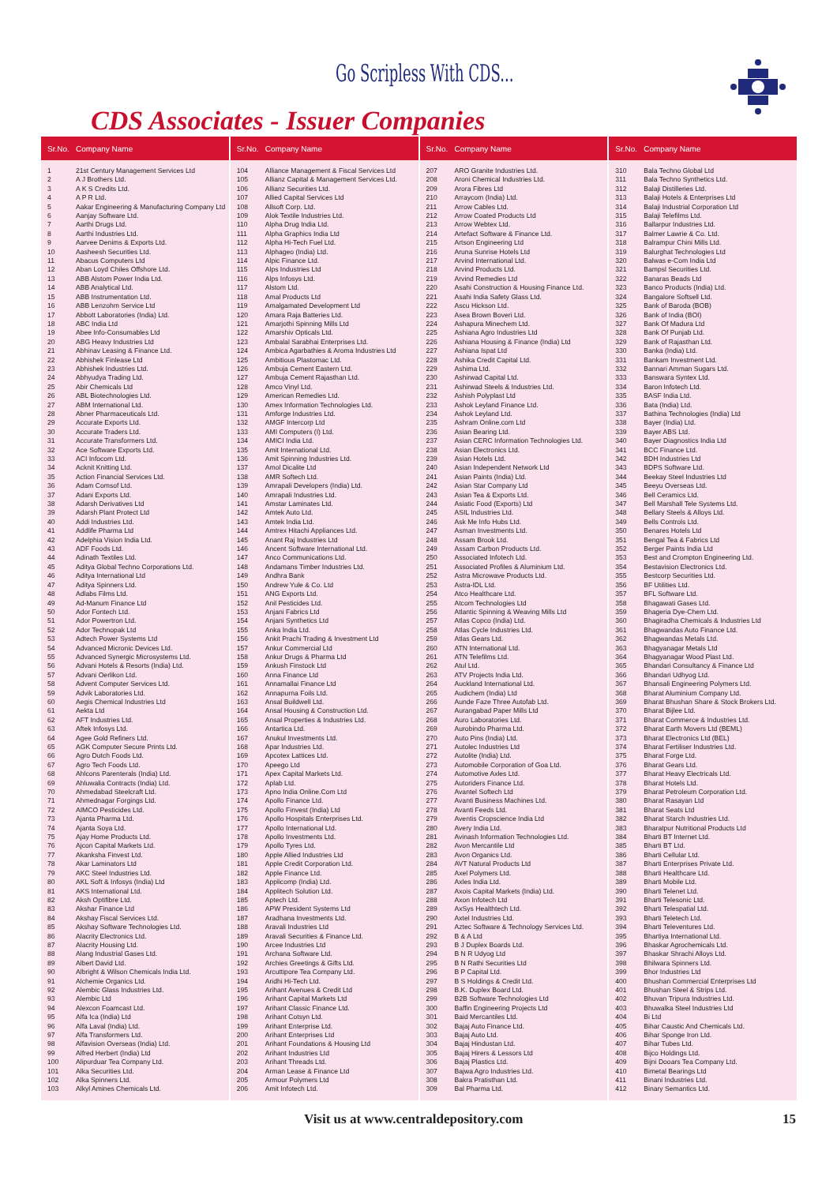Go Scripless With CDS...
CDS Associates - Issuer Companies
| Sr.No. | Company Name |
| --- | --- |
| 1 | 21st Century Management Services Ltd |
| 2 | A J Brothers Ltd. |
| 3 | A K S Credits Ltd. |
| 4 | A P R Ltd. |
| 5 | Aakar Engineering & Manufacturing Company Ltd |
| 6 | Aanjay Software Ltd. |
| 7 | Aarthi Drugs Ltd. |
| 8 | Aarthi Industries Ltd. |
| 9 | Aarvee Denims & Exports Ltd. |
| 10 | Aasheesh Securities Ltd. |
| 11 | Abacus Computers Ltd |
| 12 | Aban Loyd Chiles Offshore Ltd. |
| 13 | ABB Alstom Power India Ltd. |
| 14 | ABB Analytical Ltd. |
| 15 | ABB Instrumentation Ltd. |
| 16 | ABB Lenzohm Service Ltd |
| 17 | Abbott Laboratories (India) Ltd. |
| 18 | ABC India Ltd |
| 19 | Abee Info-Consumables Ltd |
| 20 | ABG Heavy Industries Ltd |
| 21 | Abhinav Leasing & Finance Ltd. |
| 22 | Abhishek Finlease Ltd |
| 23 | Abhishek Industries Ltd. |
| 24 | Abhyudya Trading Ltd. |
| 25 | Abir Chemicals Ltd |
| 26 | ABL Biotechnologies Ltd. |
| 27 | ABM International Ltd. |
| 28 | Abner Pharmaceuticals Ltd. |
| 29 | Accurate Exports Ltd. |
| 30 | Accurate Traders Ltd. |
| 31 | Accurate Transformers Ltd. |
| 32 | Ace Software Exports Ltd. |
| 33 | ACI Infocom Ltd. |
| 34 | Acknit Knitting Ltd. |
| 35 | Action Financial Services Ltd. |
| 36 | Adam Comsof Ltd. |
| 37 | Adani Exports Ltd. |
| 38 | Adarsh Derivatives Ltd |
| 39 | Adarsh Plant Protect Ltd |
| 40 | Addi Industries Ltd. |
| 41 | Addlife Pharma Ltd |
| 42 | Adelphia Vision India Ltd. |
| 43 | ADF Foods Ltd. |
| 44 | Adinath Textiles Ltd. |
| 45 | Aditya Global Techno Corporations Ltd. |
| 46 | Aditya International Ltd |
| 47 | Aditya Spinners Ltd. |
| 48 | Adlabs Films Ltd. |
| 49 | Ad-Manum Finance Ltd |
| 50 | Ador Fontech Ltd. |
| 51 | Ador Powertron Ltd. |
| 52 | Ador Technopak Ltd |
| 53 | Adtech Power Systems Ltd |
| 54 | Advanced Micronic Devices Ltd. |
| 55 | Advanced Synergic Microsystems Ltd. |
| 56 | Advani Hotels & Resorts (India) Ltd. |
| 57 | Advani Oerlikon Ltd. |
| 58 | Advent Computer Services Ltd. |
| 59 | Advik Laboratories Ltd. |
| 60 | Aegis Chemical Industries Ltd |
| 61 | Aekta Ltd |
| 62 | AFT Industries Ltd. |
| 63 | Aftek Infosys Ltd. |
| 64 | Agee Gold Refiners Ltd. |
| 65 | AGK Computer Secure Prints Ltd. |
| 66 | Agro Dutch Foods Ltd. |
| 67 | Agro Tech Foods Ltd. |
| 68 | Ahlcons Parenterals (India) Ltd. |
| 69 | Ahluwalia Contracts (India) Ltd. |
| 70 | Ahmedabad Steelcraft Ltd. |
| 71 | Ahmednagar Forgings Ltd. |
| 72 | AIMCO Pesticides Ltd. |
| 73 | Ajanta Pharma Ltd. |
| 74 | Ajanta Soya Ltd. |
| 75 | Ajay Home Products Ltd. |
| 76 | Ajcon Capital Markets Ltd. |
| 77 | Akanksha Finvest Ltd. |
| 78 | Akar Laminators Ltd |
| 79 | AKC Steel Industries Ltd. |
| 80 | AKL Soft & Infosys (India) Ltd |
| 81 | AKS International Ltd. |
| 82 | Aksh Optifibre Ltd. |
| 83 | Akshar Finance Ltd |
| 84 | Akshay Fiscal Services Ltd. |
| 85 | Akshay Software Technologies Ltd. |
| 86 | Alacrity Electronics Ltd. |
| 87 | Alacrity Housing Ltd. |
| 88 | Alang Industrial Gases Ltd. |
| 89 | Albert David Ltd. |
| 90 | Albright & Wilson Chemicals India Ltd. |
| 91 | Alchemie Organics Ltd. |
| 92 | Alembic Glass Industries Ltd. |
| 93 | Alembic Ltd |
| 94 | Alexcon Foamcast Ltd. |
| 95 | Alfa Ica (India) Ltd |
| 96 | Alfa Laval (India) Ltd. |
| 97 | Alfa Transformers Ltd. |
| 98 | Alfavision Overseas (India) Ltd. |
| 99 | Alfred Herbert (India) Ltd |
| 100 | Alipurduar Tea Company Ltd. |
| 101 | Alka Securities Ltd. |
| 102 | Alka Spinners Ltd. |
| 103 | Alkyl Amines Chemicals Ltd. |
| Sr.No. | Company Name |
| --- | --- |
| 104 | Alliance Management & Fiscal Services Ltd |
| 105 | Allianz Capital & Management Services Ltd. |
| 106 | Allianz Securities Ltd. |
| 107 | Allied Capital Services Ltd |
| 108 | Allsoft Corp. Ltd. |
| 109 | Alok Textile Industries Ltd. |
| 110 | Alpha Drug India Ltd. |
| 111 | Alpha Graphics India Ltd |
| 112 | Alpha Hi-Tech Fuel Ltd. |
| 113 | Alphageo (India) Ltd. |
| 114 | Alpic Finance Ltd. |
| 115 | Alps Industries Ltd |
| 116 | Alps Infosys Ltd. |
| 117 | Alstom Ltd. |
| 118 | Amal Products Ltd |
| 119 | Amalgamated Development Ltd |
| 120 | Amara Raja Batteries Ltd. |
| 121 | Amarjothi Spinning Mills Ltd |
| 122 | Amarshiv Opticals Ltd. |
| 123 | Ambalal Sarabhai Enterprises Ltd. |
| 124 | Ambica Agarbathies & Aroma Industries Ltd |
| 125 | Ambitious Plastomac Ltd. |
| 126 | Ambuja Cement Eastern Ltd. |
| 127 | Ambuja Cement Rajasthan Ltd. |
| 128 | Amco Vinyl Ltd. |
| 129 | American Remedies Ltd. |
| 130 | Amex Information Technologies Ltd. |
| 131 | Amforge Industries Ltd. |
| 132 | AMGF Intercorp Ltd |
| 133 | AMI Computers (I) Ltd. |
| 134 | AMICI India Ltd. |
| 135 | Amit International Ltd. |
| 136 | Amit Spinning Industries Ltd. |
| 137 | Amol Dicalite Ltd |
| 138 | AMR Softech Ltd. |
| 139 | Amrapali Developers (India) Ltd. |
| 140 | Amrapali Industries Ltd. |
| 141 | Amstar Laminates Ltd. |
| 142 | Amtek Auto Ltd. |
| 143 | Amtek India Ltd. |
| 144 | Amtrex Hitachi Appliances Ltd. |
| 145 | Anant Raj Industries Ltd |
| 146 | Ancent Software International Ltd. |
| 147 | Anco Communications Ltd. |
| 148 | Andamans Timber Industries Ltd. |
| 149 | Andhra Bank |
| 150 | Andrew Yule & Co. Ltd |
| 151 | ANG Exports Ltd. |
| 152 | Anil Pesticides Ltd. |
| 153 | Anjani Fabrics Ltd |
| 154 | Anjani Synthetics Ltd |
| 155 | Anka India Ltd. |
| 156 | Ankit Prachi Trading & Investment Ltd |
| 157 | Ankur Commercial Ltd |
| 158 | Ankur Drugs & Pharma Ltd |
| 159 | Ankush Finstock Ltd |
| 160 | Anna Finance Ltd |
| 161 | Annamallai Finance Ltd |
| 162 | Annapurna Foils Ltd. |
| 163 | Ansal Buildwell Ltd. |
| 164 | Ansal Housing & Construction Ltd. |
| 165 | Ansal Properties & Industries Ltd. |
| 166 | Antartica Ltd. |
| 167 | Anukul Investments Ltd. |
| 168 | Apar Industries Ltd. |
| 169 | Apcotex Lattices Ltd. |
| 170 | Apeego Ltd |
| 171 | Apex Capital Markets Ltd. |
| 172 | Aplab Ltd. |
| 173 | Apno India Online.Com Ltd |
| 174 | Apollo Finance Ltd. |
| 175 | Apollo Finvest (India) Ltd |
| 176 | Apollo Hospitals Enterprises Ltd. |
| 177 | Apollo International Ltd. |
| 178 | Apollo Investments Ltd. |
| 179 | Apollo Tyres Ltd. |
| 180 | Apple Allied Industries Ltd |
| 181 | Apple Credit Corporation Ltd. |
| 182 | Apple Finance Ltd. |
| 183 | Applicomp (India) Ltd. |
| 184 | Applitech Solution Ltd. |
| 185 | Aptech Ltd. |
| 186 | APW President Systems Ltd |
| 187 | Aradhana Investments Ltd. |
| 188 | Aravali Industries Ltd |
| 189 | Aravali Securities & Finance Ltd. |
| 190 | Arcee Industries Ltd |
| 191 | Archana Software Ltd. |
| 192 | Archies Greetings & Gifts Ltd. |
| 193 | Arcuttipore Tea Company Ltd. |
| 194 | Aridhi Hi-Tech Ltd. |
| 195 | Arihant Avenues & Credit Ltd |
| 196 | Arihant Capital Markets Ltd |
| 197 | Arihant Classic Finance Ltd. |
| 198 | Arihant Cotsyn Ltd. |
| 199 | Arihant Enterprise Ltd. |
| 200 | Arihant Enterprises Ltd |
| 201 | Arihant Foundations & Housing Ltd |
| 202 | Arihant Industries Ltd |
| 203 | Arihant Threads Ltd. |
| 204 | Arman Lease & Finance Ltd |
| 205 | Armour Polymers Ltd |
| 206 | Amit Infotech Ltd. |
| Sr.No. | Company Name |
| --- | --- |
| 207 | ARO Granite Industries Ltd. |
| 208 | Aroni Chemical Industries Ltd. |
| 209 | Arora Fibres Ltd |
| 210 | Arraycom (India) Ltd. |
| 211 | Arrow Cables Ltd. |
| 212 | Arrow Coated Products Ltd |
| 213 | Arrow Webtex Ltd. |
| 214 | Artefact Software & Finance Ltd. |
| 215 | Artson Engineering Ltd |
| 216 | Aruna Sunrise Hotels Ltd |
| 217 | Arvind International Ltd. |
| 218 | Arvind Products Ltd. |
| 219 | Arvind Remedies Ltd |
| 220 | Asahi Construction & Housing Finance Ltd. |
| 221 | Asahi India Safety Glass Ltd. |
| 222 | Ascu Hickson Ltd. |
| 223 | Asea Brown Boveri Ltd. |
| 224 | Ashapura Minechem Ltd. |
| 225 | Ashiana Agro Industries Ltd |
| 226 | Ashiana Housing & Finance (India) Ltd |
| 227 | Ashiana Ispat Ltd |
| 228 | Ashika Credit Capital Ltd. |
| 229 | Ashima Ltd. |
| 230 | Ashirwad Capital Ltd. |
| 231 | Ashirwad Steels & Industries Ltd. |
| 232 | Ashish Polyplast Ltd |
| 233 | Ashok Leyland Finance Ltd. |
| 234 | Ashok Leyland Ltd. |
| 235 | Ashram Online.com Ltd |
| 236 | Asian Bearing Ltd. |
| 237 | Asian CERC Information Technologies Ltd. |
| 238 | Asian Electronics Ltd. |
| 239 | Asian Hotels Ltd. |
| 240 | Asian Independent Network Ltd |
| 241 | Asian Paints (India) Ltd. |
| 242 | Asian Star Company Ltd |
| 243 | Asian Tea & Exports Ltd. |
| 244 | Asiatic Food (Exports) Ltd |
| 245 | ASIL Industries Ltd. |
| 246 | Ask Me Info Hubs Ltd. |
| 247 | Asman Investments Ltd. |
| 248 | Assam Brook Ltd. |
| 249 | Assam Carbon Products Ltd. |
| 250 | Associated Infotech Ltd. |
| 251 | Associated Profiles & Aluminium Ltd. |
| 252 | Astra Microwave Products Ltd. |
| 253 | Astra-IDL Ltd. |
| 254 | Atco Healthcare Ltd. |
| 255 | Atcom Technologies Ltd |
| 256 | Atlantic Spinning & Weaving Mills Ltd |
| 257 | Atlas Copco (India) Ltd. |
| 258 | Atlas Cycle Industries Ltd. |
| 259 | Atlas Gears Ltd. |
| 260 | ATN International Ltd. |
| 261 | ATN Telefilms Ltd. |
| 262 | Atul Ltd. |
| 263 | ATV Projects India Ltd. |
| 264 | Auckland International Ltd. |
| 265 | Audichem (India) Ltd |
| 266 | Aunde Faze Three Autofab Ltd. |
| 267 | Aurangabad Paper Mills Ltd |
| 268 | Auro Laboratories Ltd. |
| 269 | Aurobindo Pharma Ltd. |
| 270 | Auto Pins (India) Ltd. |
| 271 | Autolec Industries Ltd |
| 272 | Autolite (India) Ltd. |
| 273 | Automobile Corporation of Goa Ltd. |
| 274 | Automotive Axles Ltd. |
| 275 | Autoriders Finance Ltd. |
| 276 | Avantel Softech Ltd |
| 277 | Avanti Business Machines Ltd. |
| 278 | Avanti Feeds Ltd. |
| 279 | Aventis Cropscience India Ltd |
| 280 | Avery India Ltd. |
| 281 | Avinash Information Technologies Ltd. |
| 282 | Avon Mercantile Ltd |
| 283 | Avon Organics Ltd. |
| 284 | AVT Natural Products Ltd |
| 285 | Axel Polymers Ltd. |
| 286 | Axles India Ltd. |
| 287 | Axois Capital Markets (India) Ltd. |
| 288 | Axon Infotech Ltd |
| 289 | AxSys Healthtech Ltd. |
| 290 | Axtel Industries Ltd. |
| 291 | Aztec Software & Technology Services Ltd. |
| 292 | B & A Ltd |
| 293 | B J Duplex Boards Ltd. |
| 294 | B N R Udyog Ltd |
| 295 | B N Rathi Securities Ltd |
| 296 | B P Capital Ltd. |
| 297 | B S Holdings & Credit Ltd. |
| 298 | B.K. Duplex Board Ltd. |
| 299 | B2B Software Technologies Ltd |
| 300 | Baffin Engineering Projects Ltd |
| 301 | Baid Mercantiles Ltd. |
| 302 | Bajaj Auto Finance Ltd. |
| 303 | Bajaj Auto Ltd. |
| 304 | Bajaj Hindustan Ltd. |
| 305 | Bajaj Hirers & Lessors Ltd |
| 306 | Bajaj Plastics Ltd. |
| 307 | Bajwa Agro Industries Ltd. |
| 308 | Bakra Pratisthan Ltd. |
| 309 | Bal Pharma Ltd. |
| Sr.No. | Company Name |
| --- | --- |
| 310 | Bala Techno Global Ltd |
| 311 | Bala Techno Synthetics Ltd. |
| 312 | Balaji Distilleries Ltd. |
| 313 | Balaji Hotels & Enterprises Ltd |
| 314 | Balaji Industrial Corporation Ltd |
| 315 | Balaji Telefilms Ltd. |
| 316 | Ballarpur Industries Ltd. |
| 317 | Balmer Lawrie & Co. Ltd. |
| 318 | Balrampur Chini Mills Ltd. |
| 319 | Balurghat Technologies Ltd |
| 320 | Balwas e-Com India Ltd |
| 321 | Bampsl Securities Ltd. |
| 322 | Banaras Beads Ltd |
| 323 | Banco Products (India) Ltd. |
| 324 | Bangalore Softsell Ltd. |
| 325 | Bank of Baroda (BOB) |
| 326 | Bank of India (BOI) |
| 327 | Bank Of Madura Ltd |
| 328 | Bank Of Punjab Ltd. |
| 329 | Bank of Rajasthan Ltd. |
| 330 | Banka (India) Ltd. |
| 331 | Bankam Investment Ltd. |
| 332 | Bannari Amman Sugars Ltd. |
| 333 | Banswara Syntex Ltd. |
| 334 | Baron Infotech Ltd. |
| 335 | BASF India Ltd. |
| 336 | Bata (India) Ltd. |
| 337 | Bathina Technologies (India) Ltd |
| 338 | Bayer (India) Ltd. |
| 339 | Bayer ABS Ltd. |
| 340 | Bayer Diagnostics India Ltd |
| 341 | BCC Finance Ltd. |
| 342 | BDH Industries Ltd |
| 343 | BDPS Software Ltd. |
| 344 | Beekay Steel Industries Ltd |
| 345 | Beeyu Overseas Ltd. |
| 346 | Bell Ceramics Ltd. |
| 347 | Bell Marshall Tele Systems Ltd. |
| 348 | Bellary Steels & Alloys Ltd. |
| 349 | Bells Controls Ltd. |
| 350 | Benares Hotels Ltd |
| 351 | Bengal Tea & Fabrics Ltd |
| 352 | Berger Paints India Ltd |
| 353 | Best and Crompton Engineering Ltd. |
| 354 | Bestavision Electronics Ltd. |
| 355 | Bestcorp Securities Ltd. |
| 356 | BF Utilities Ltd. |
| 357 | BFL Software Ltd. |
| 358 | Bhagawati Gases Ltd. |
| 359 | Bhageria Dye-Chem Ltd. |
| 360 | Bhagiradha Chemicals & Industries Ltd |
| 361 | Bhagwandas Auto Finance Ltd. |
| 362 | Bhagwandas Metals Ltd. |
| 363 | Bhagyanagar Metals Ltd |
| 364 | Bhagyanagar Wood Plast Ltd. |
| 365 | Bhandari Consultancy & Finance Ltd |
| 366 | Bhandari Udhyog Ltd. |
| 367 | Bhansali Engineering Polymers Ltd. |
| 368 | Bharat Aluminium Company Ltd. |
| 369 | Bharat Bhushan Share & Stock Brokers Ltd. |
| 370 | Bharat Bijlee Ltd. |
| 371 | Bharat Commerce & Industries Ltd. |
| 372 | Bharat Earth Movers Ltd (BEML) |
| 373 | Bharat Electronics Ltd (BEL) |
| 374 | Bharat Fertiliser Industries Ltd. |
| 375 | Bharat Forge Ltd. |
| 376 | Bharat Gears Ltd. |
| 377 | Bharat Heavy Electricals Ltd. |
| 378 | Bharat Hotels Ltd. |
| 379 | Bharat Petroleum Corporation Ltd. |
| 380 | Bharat Rasayan Ltd |
| 381 | Bharat Seats Ltd |
| 382 | Bharat Starch Industries Ltd. |
| 383 | Bharatpur Nutritional Products Ltd |
| 384 | Bharti BT Internet Ltd. |
| 385 | Bharti BT Ltd. |
| 386 | Bharti Cellular Ltd. |
| 387 | Bharti Enterprises Private Ltd. |
| 388 | Bharti Healthcare Ltd. |
| 389 | Bharti Mobile Ltd. |
| 390 | Bharti Telenet Ltd. |
| 391 | Bharti Telesonic Ltd. |
| 392 | Bharti Telespatial Ltd. |
| 393 | Bharti Teletech Ltd. |
| 394 | Bharti Televentures Ltd. |
| 395 | Bhartiya International Ltd. |
| 396 | Bhaskar Agrochemicals Ltd. |
| 397 | Bhaskar Shrachi Alloys Ltd. |
| 398 | Bhilwara Spinners Ltd. |
| 399 | Bhor Industries Ltd |
| 400 | Bhushan Commercial Enterprises Ltd |
| 401 | Bhushan Steel & Strips Ltd. |
| 402 | Bhuvan Tripura Industries Ltd. |
| 403 | Bhuwalka Steel Industries Ltd |
| 404 | Bi Ltd |
| 405 | Bihar Caustic And Chemicals Ltd. |
| 406 | Bihar Sponge Iron Ltd. |
| 407 | Bihar Tubes Ltd. |
| 408 | Bijco Holdings Ltd. |
| 409 | Bijni Dooars Tea Company Ltd. |
| 410 | Bimetal Bearings Ltd |
| 411 | Binani Industries Ltd. |
| 412 | Binary Semantics Ltd. |
Visit us at www.centraldepository.com 15